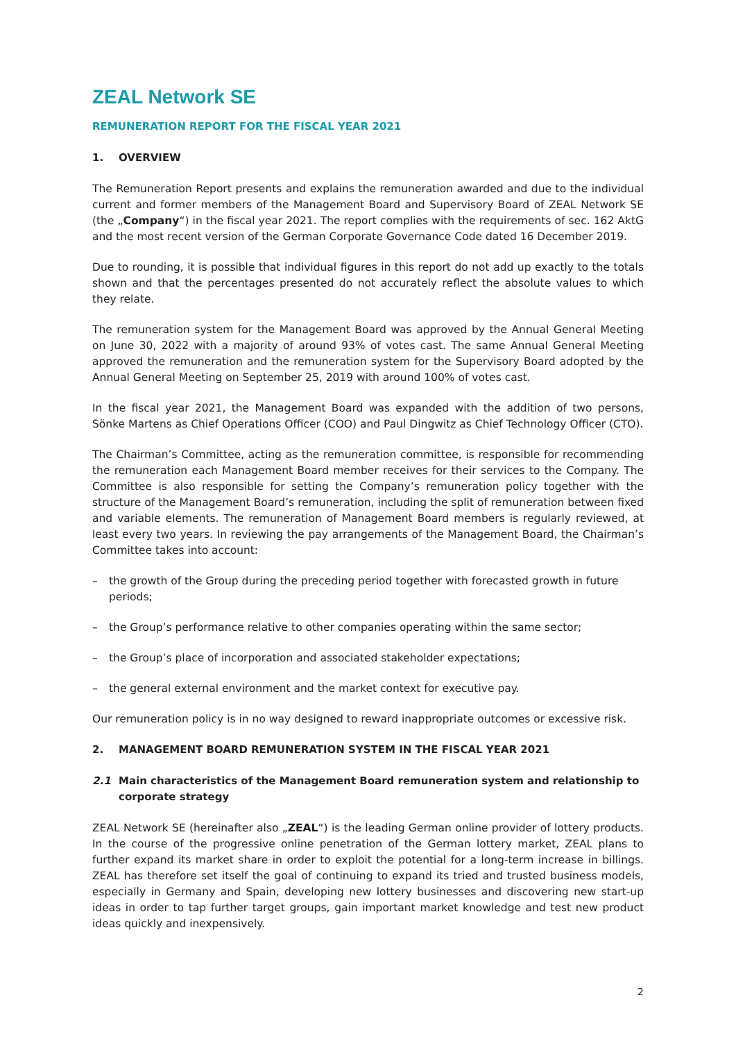ZEAL Network SE
REMUNERATION REPORT FOR THE FISCAL YEAR 2021
1. OVERVIEW
The Remuneration Report presents and explains the remuneration awarded and due to the individual current and former members of the Management Board and Supervisory Board of ZEAL Network SE (the „Company“) in the fiscal year 2021. The report complies with the requirements of sec. 162 AktG and the most recent version of the German Corporate Governance Code dated 16 December 2019.
Due to rounding, it is possible that individual figures in this report do not add up exactly to the totals shown and that the percentages presented do not accurately reflect the absolute values to which they relate.
The remuneration system for the Management Board was approved by the Annual General Meeting on June 30, 2022 with a majority of around 93% of votes cast. The same Annual General Meeting approved the remuneration and the remuneration system for the Supervisory Board adopted by the Annual General Meeting on September 25, 2019 with around 100% of votes cast.
In the fiscal year 2021, the Management Board was expanded with the addition of two persons, Sönke Martens as Chief Operations Officer (COO) and Paul Dingwitz as Chief Technology Officer (CTO).
The Chairman’s Committee, acting as the remuneration committee, is responsible for recommending the remuneration each Management Board member receives for their services to the Company. The Committee is also responsible for setting the Company’s remuneration policy together with the structure of the Management Board’s remuneration, including the split of remuneration between fixed and variable elements. The remuneration of Management Board members is regularly reviewed, at least every two years. In reviewing the pay arrangements of the Management Board, the Chairman’s Committee takes into account:
– the growth of the Group during the preceding period together with forecasted growth in future periods;
– the Group’s performance relative to other companies operating within the same sector;
– the Group’s place of incorporation and associated stakeholder expectations;
– the general external environment and the market context for executive pay.
Our remuneration policy is in no way designed to reward inappropriate outcomes or excessive risk.
2. MANAGEMENT BOARD REMUNERATION SYSTEM IN THE FISCAL YEAR 2021
2.1 Main characteristics of the Management Board remuneration system and relationship to corporate strategy
ZEAL Network SE (hereinafter also „ZEAL“) is the leading German online provider of lottery products. In the course of the progressive online penetration of the German lottery market, ZEAL plans to further expand its market share in order to exploit the potential for a long-term increase in billings. ZEAL has therefore set itself the goal of continuing to expand its tried and trusted business models, especially in Germany and Spain, developing new lottery businesses and discovering new start-up ideas in order to tap further target groups, gain important market knowledge and test new product ideas quickly and inexpensively.
2